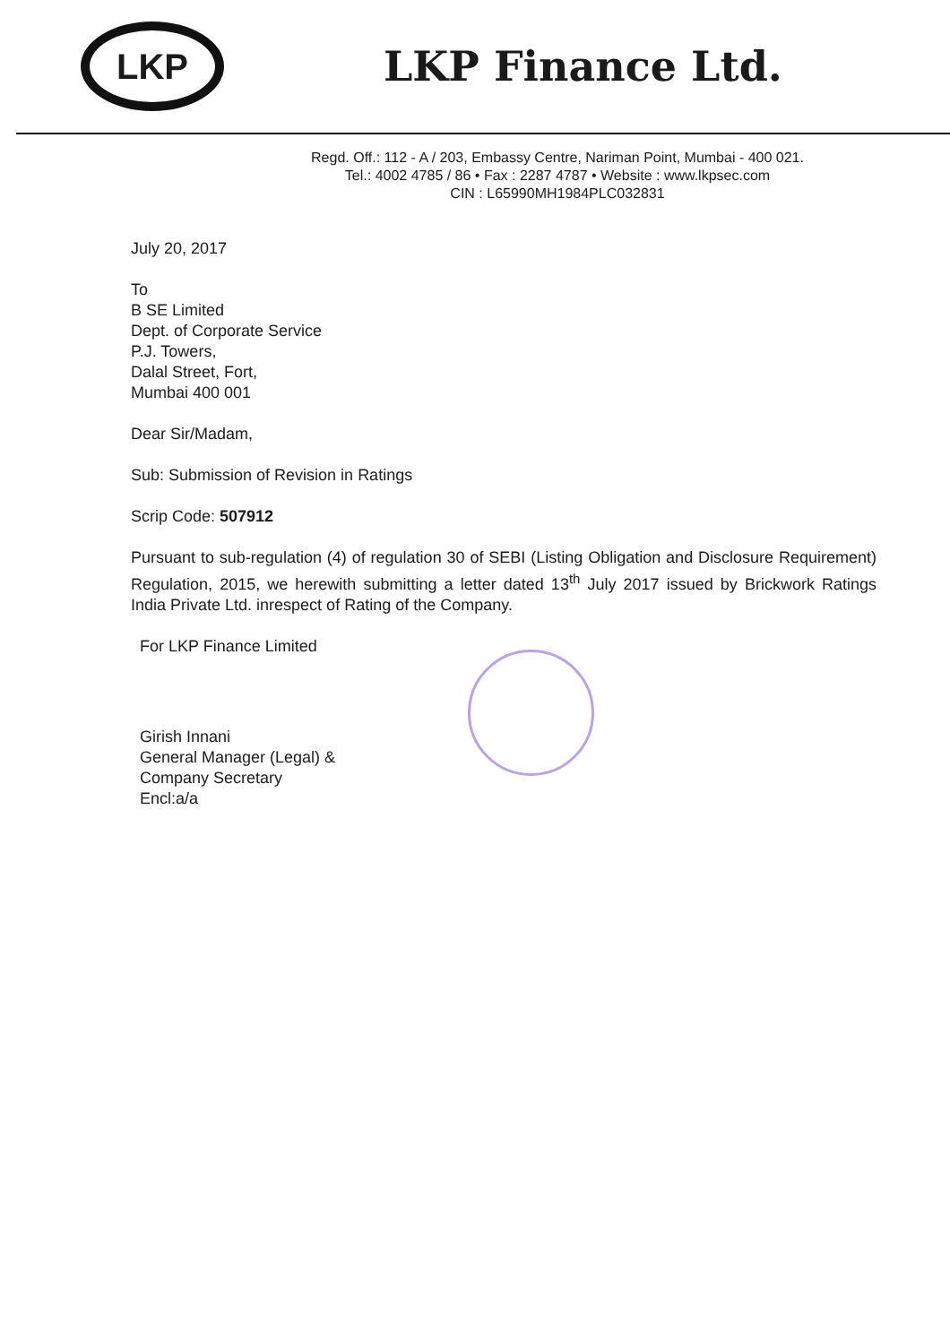LKP
LKP Finance Ltd.
Regd. Off.: 112 - A / 203, Embassy Centre, Nariman Point, Mumbai - 400 021.
Tel.: 4002 4785 / 86 • Fax : 2287 4787 • Website : www.lkpsec.com
CIN : L65990MH1984PLC032831
July 20, 2017
To
B SE Limited
Dept. of Corporate Service
P.J. Towers,
Dalal Street, Fort,
Mumbai 400 001
Dear Sir/Madam,
Sub: Submission of Revision in Ratings
Scrip Code: 507912
Pursuant to sub-regulation (4) of regulation 30 of SEBI (Listing Obligation and Disclosure Requirement) Regulation, 2015, we herewith submitting a letter dated 13<sup>th</sup> July 2017 issued by Brickwork Ratings India Private Ltd. inrespect of Rating of the Company.
For LKP Finance Limited
Girish Innani
General Manager (Legal) &
Company Secretary
Encl:a/a